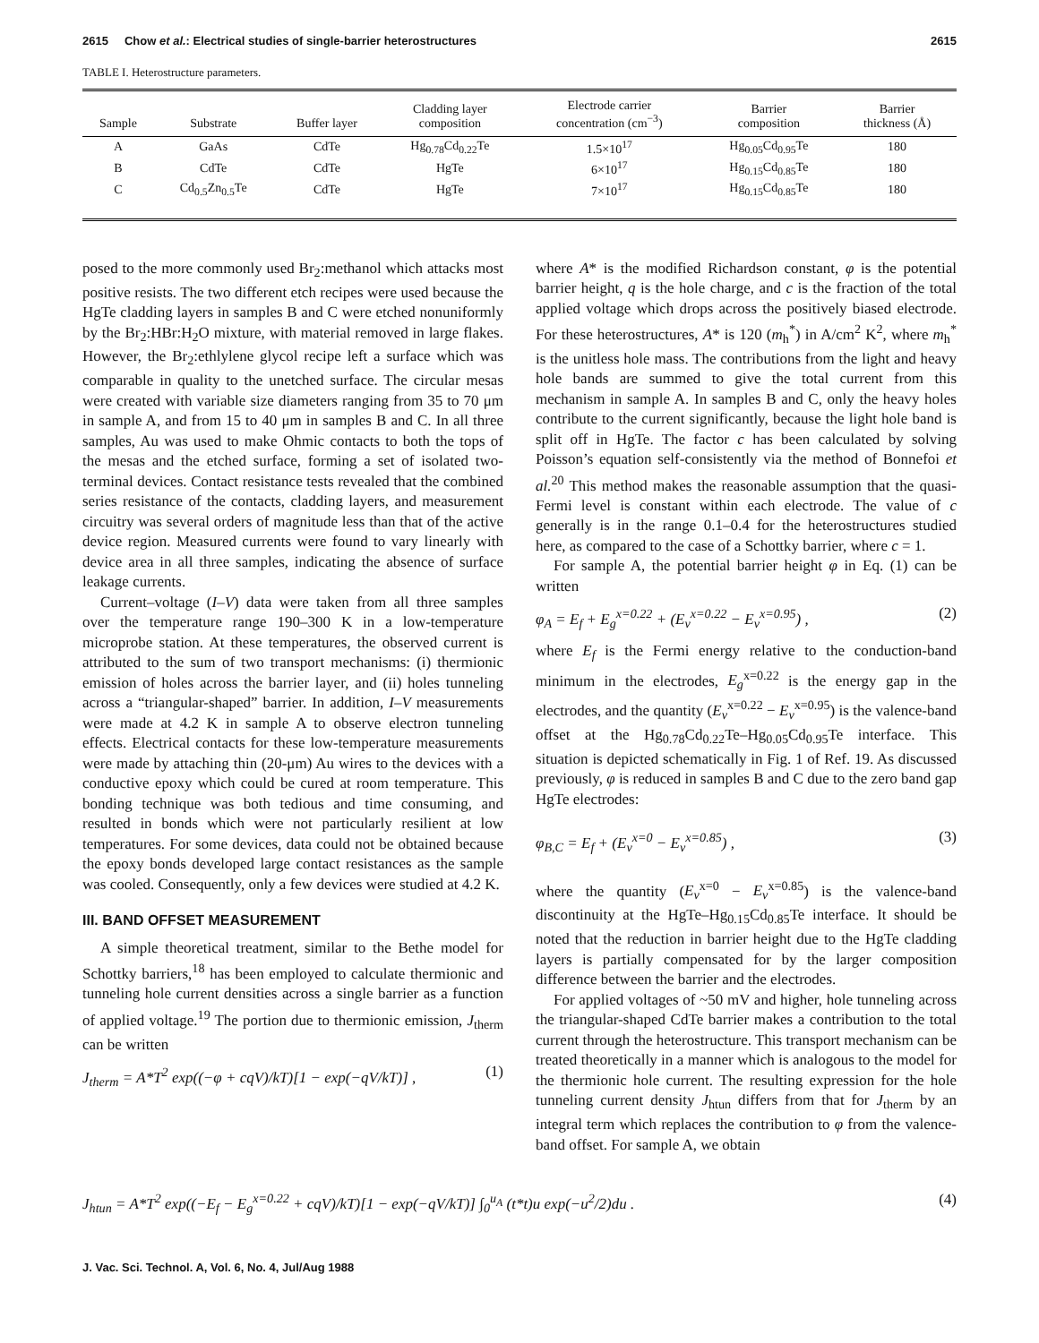2615 Chow et al.: Electrical studies of single-barrier heterostructures 2615
TABLE I. Heterostructure parameters.
| Sample | Substrate | Buffer layer | Cladding layer composition | Electrode carrier concentration (cm<sup>−3</sup>) | Barrier composition | Barrier thickness (Å) |
| --- | --- | --- | --- | --- | --- | --- |
| A | GaAs | CdTe | Hg<sub>0.78</sub>Cd<sub>0.22</sub>Te | 1.5×10<sup>17</sup> | Hg<sub>0.05</sub>Cd<sub>0.95</sub>Te | 180 |
| B | CdTe | CdTe | HgTe | 6×10<sup>17</sup> | Hg<sub>0.15</sub>Cd<sub>0.85</sub>Te | 180 |
| C | Cd<sub>0.5</sub>Zn<sub>0.5</sub>Te | CdTe | HgTe | 7×10<sup>17</sup> | Hg<sub>0.15</sub>Cd<sub>0.85</sub>Te | 180 |
posed to the more commonly used Br<sub>2</sub>:methanol which attacks most positive resists. The two different etch recipes were used because the HgTe cladding layers in samples B and C were etched nonuniformly by the Br<sub>2</sub>:HBr:H<sub>2</sub>O mixture, with material removed in large flakes. However, the Br<sub>2</sub>:ethlylene glycol recipe left a surface which was comparable in quality to the unetched surface. The circular mesas were created with variable size diameters ranging from 35 to 70 μm in sample A, and from 15 to 40 μm in samples B and C. In all three samples, Au was used to make Ohmic contacts to both the tops of the mesas and the etched surface, forming a set of isolated two-terminal devices. Contact resistance tests revealed that the combined series resistance of the contacts, cladding layers, and measurement circuitry was several orders of magnitude less than that of the active device region. Measured currents were found to vary linearly with device area in all three samples, indicating the absence of surface leakage currents.
Current–voltage (I–V) data were taken from all three samples over the temperature range 190–300 K in a low-temperature microprobe station. At these temperatures, the observed current is attributed to the sum of two transport mechanisms: (i) thermionic emission of holes across the barrier layer, and (ii) holes tunneling across a “triangular-shaped” barrier. In addition, I–V measurements were made at 4.2 K in sample A to observe electron tunneling effects. Electrical contacts for these low-temperature measurements were made by attaching thin (20-μm) Au wires to the devices with a conductive epoxy which could be cured at room temperature. This bonding technique was both tedious and time consuming, and resulted in bonds which were not particularly resilient at low temperatures. For some devices, data could not be obtained because the epoxy bonds developed large contact resistances as the sample was cooled. Consequently, only a few devices were studied at 4.2 K.
III. BAND OFFSET MEASUREMENT
A simple theoretical treatment, similar to the Bethe model for Schottky barriers,<sup>18</sup> has been employed to calculate thermionic and tunneling hole current densities across a single barrier as a function of applied voltage.<sup>19</sup> The portion due to thermionic emission, J<sub>therm</sub> can be written
J<sub>therm</sub> = A*T<sup>2</sup> exp((−φ + cqV)/kT)[1 − exp(−qV/kT)] , (1)
where A* is the modified Richardson constant, φ is the potential barrier height, q is the hole charge, and c is the fraction of the total applied voltage which drops across the positively biased electrode. For these heterostructures, A* is 120 (m<sub>h</sub><sup>*</sup>) in A/cm<sup>2</sup> K<sup>2</sup>, where m<sub>h</sub><sup>*</sup> is the unitless hole mass. The contributions from the light and heavy hole bands are summed to give the total current from this mechanism in sample A. In samples B and C, only the heavy holes contribute to the current significantly, because the light hole band is split off in HgTe. The factor c has been calculated by solving Poisson’s equation self-consistently via the method of Bonnefoi et al.<sup>20</sup> This method makes the reasonable assumption that the quasi-Fermi level is constant within each electrode. The value of c generally is in the range 0.1–0.4 for the heterostructures studied here, as compared to the case of a Schottky barrier, where c = 1.
For sample A, the potential barrier height φ in Eq. (1) can be written
φ<sub>A</sub> = E<sub>f</sub> + E<sub>g</sub><sup>x=0.22</sup> + (E<sub>v</sub><sup>x=0.22</sup> − E<sub>v</sub><sup>x=0.95</sup>) , (2)
where E<sub>f</sub> is the Fermi energy relative to the conduction-band minimum in the electrodes, E<sub>g</sub><sup>x=0.22</sup> is the energy gap in the electrodes, and the quantity (E<sub>v</sub><sup>x=0.22</sup> − E<sub>v</sub><sup>x=0.95</sup>) is the valence-band offset at the Hg<sub>0.78</sub>Cd<sub>0.22</sub>Te–Hg<sub>0.05</sub>Cd<sub>0.95</sub>Te interface. This situation is depicted schematically in Fig. 1 of Ref. 19. As discussed previously, φ is reduced in samples B and C due to the zero band gap HgTe electrodes:
φ<sub>B,C</sub> = E<sub>f</sub> + (E<sub>v</sub><sup>x=0</sup> − E<sub>v</sub><sup>x=0.85</sup>) , (3)
where the quantity (E<sub>v</sub><sup>x=0</sup> − E<sub>v</sub><sup>x=0.85</sup>) is the valence-band discontinuity at the HgTe–Hg<sub>0.15</sub>Cd<sub>0.85</sub>Te interface. It should be noted that the reduction in barrier height due to the HgTe cladding layers is partially compensated for by the larger composition difference between the barrier and the electrodes.
For applied voltages of ~50 mV and higher, hole tunneling across the triangular-shaped CdTe barrier makes a contribution to the total current through the heterostructure. This transport mechanism can be treated theoretically in a manner which is analogous to the model for the thermionic hole current. The resulting expression for the hole tunneling current density J<sub>htun</sub> differs from that for J<sub>therm</sub> by an integral term which replaces the contribution to φ from the valence-band offset. For sample A, we obtain
J<sub>htun</sub> = A*T<sup>2</sup> exp((−E<sub>f</sub> − E<sub>g</sub><sup>x=0.22</sup> + cqV)/kT)[1 − exp(−qV/kT)] ∫<sub>0</sub><sup>u<sub>A</sub></sup> (t*t)u exp(−u<sup>2</sup>/2)du . (4)
J. Vac. Sci. Technol. A, Vol. 6, No. 4, Jul/Aug 1988